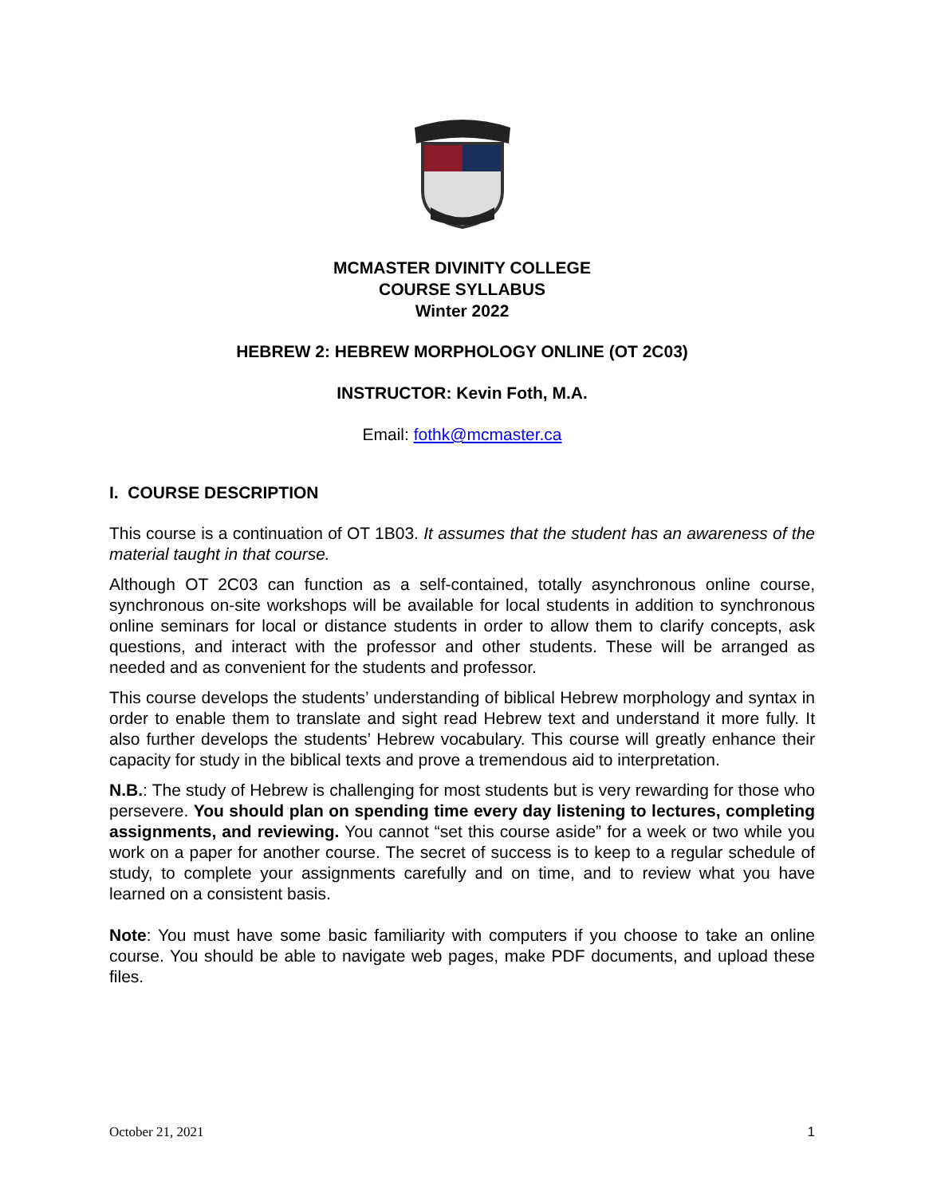MCMASTER DIVINITY COLLEGE
COURSE SYLLABUS
Winter 2022
HEBREW 2: HEBREW MORPHOLOGY ONLINE (OT 2C03)
INSTRUCTOR: Kevin Foth, M.A.
Email: fothk@mcmaster.ca
I. COURSE DESCRIPTION
This course is a continuation of OT 1B03. It assumes that the student has an awareness of the material taught in that course.
Although OT 2C03 can function as a self-contained, totally asynchronous online course, synchronous on-site workshops will be available for local students in addition to synchronous online seminars for local or distance students in order to allow them to clarify concepts, ask questions, and interact with the professor and other students. These will be arranged as needed and as convenient for the students and professor.
This course develops the students’ understanding of biblical Hebrew morphology and syntax in order to enable them to translate and sight read Hebrew text and understand it more fully. It also further develops the students’ Hebrew vocabulary. This course will greatly enhance their capacity for study in the biblical texts and prove a tremendous aid to interpretation.
N.B.: The study of Hebrew is challenging for most students but is very rewarding for those who persevere. You should plan on spending time every day listening to lectures, completing assignments, and reviewing. You cannot “set this course aside” for a week or two while you work on a paper for another course. The secret of success is to keep to a regular schedule of study, to complete your assignments carefully and on time, and to review what you have learned on a consistent basis.
Note: You must have some basic familiarity with computers if you choose to take an online course. You should be able to navigate web pages, make PDF documents, and upload these files.
October 21, 2021 1